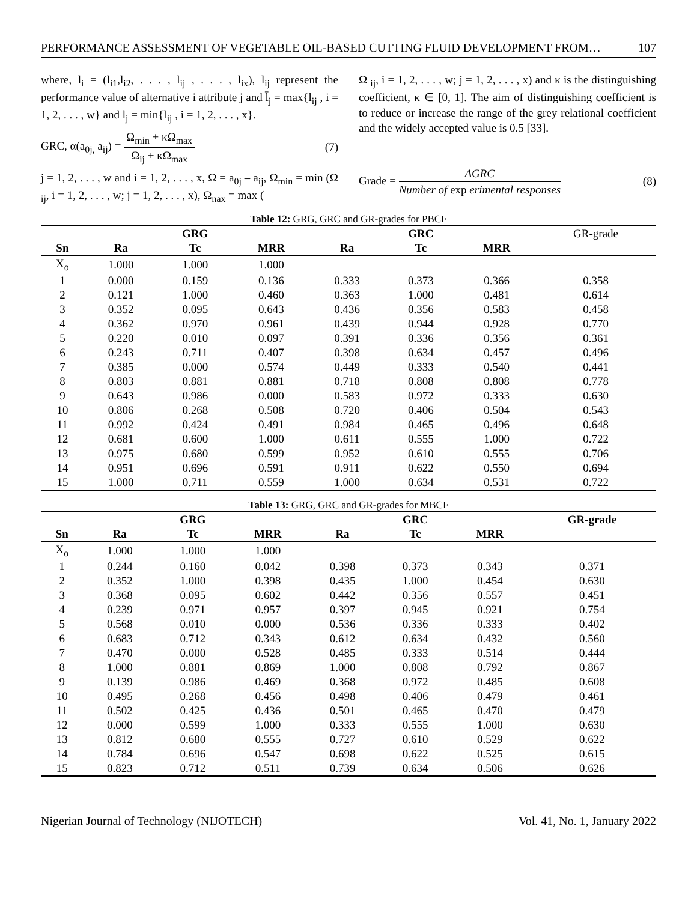PERFORMANCE ASSESSMENT OF VEGETABLE OIL-BASED CUTTING FLUID DEVELOPMENT FROM… 107
where, l<sub>i</sub> = (l<sub>i1</sub>,l<sub>i2</sub>, . . . , l<sub>ij</sub> , . . . , l<sub>ix</sub>), l<sub>ij</sub> represent the performance value of alternative i attribute j and l̄<sub>j</sub> = max{l<sub>ij</sub> , i = 1, 2, . . . , w} and l<sub>j</sub> = min{l<sub>ij</sub> , i = 1, 2, . . . , x}.
GRC, α(a<sub>0j,</sub> a<sub>ij</sub>) = Ω<sub>min</sub> + κΩ<sub>max</sub> Ω<sub>ij</sub> + κΩ<sub>max</sub> (7)
j = 1, 2, . . . , w and i = 1, 2, . . . , x, Ω = a<sub>0j</sub> – a<sub>ij</sub>, Ω<sub>min</sub> = min (Ω <sub>ij</sub>, i = 1, 2, . . . , w; j = 1, 2, . . . , x), Ω<sub>nax</sub> = max (
Ω <sub>ij</sub>, i = 1, 2, . . . , w; j = 1, 2, . . . , x) and κ is the distinguishing coefficient, κ ∈ [0, 1]. The aim of distinguishing coefficient is to reduce or increase the range of the grey relational coefficient and the widely accepted value is 0.5 [33].
Grade = ΔGRC Number of exp erimental responses (8)
Table 12: GRG, GRC and GR-grades for PBCF
| | | GRG | | | GRC | | GR-grade |
| --- | --- | --- | --- | --- | --- | --- | --- |
| Sn | Ra | Tc | MRR | Ra | Tc | MRR | |
| X<sub>o</sub> | 1.000 | 1.000 | 1.000 | | | | |
| 1 | 0.000 | 0.159 | 0.136 | 0.333 | 0.373 | 0.366 | 0.358 |
| 2 | 0.121 | 1.000 | 0.460 | 0.363 | 1.000 | 0.481 | 0.614 |
| 3 | 0.352 | 0.095 | 0.643 | 0.436 | 0.356 | 0.583 | 0.458 |
| 4 | 0.362 | 0.970 | 0.961 | 0.439 | 0.944 | 0.928 | 0.770 |
| 5 | 0.220 | 0.010 | 0.097 | 0.391 | 0.336 | 0.356 | 0.361 |
| 6 | 0.243 | 0.711 | 0.407 | 0.398 | 0.634 | 0.457 | 0.496 |
| 7 | 0.385 | 0.000 | 0.574 | 0.449 | 0.333 | 0.540 | 0.441 |
| 8 | 0.803 | 0.881 | 0.881 | 0.718 | 0.808 | 0.808 | 0.778 |
| 9 | 0.643 | 0.986 | 0.000 | 0.583 | 0.972 | 0.333 | 0.630 |
| 10 | 0.806 | 0.268 | 0.508 | 0.720 | 0.406 | 0.504 | 0.543 |
| 11 | 0.992 | 0.424 | 0.491 | 0.984 | 0.465 | 0.496 | 0.648 |
| 12 | 0.681 | 0.600 | 1.000 | 0.611 | 0.555 | 1.000 | 0.722 |
| 13 | 0.975 | 0.680 | 0.599 | 0.952 | 0.610 | 0.555 | 0.706 |
| 14 | 0.951 | 0.696 | 0.591 | 0.911 | 0.622 | 0.550 | 0.694 |
| 15 | 1.000 | 0.711 | 0.559 | 1.000 | 0.634 | 0.531 | 0.722 |
Table 13: GRG, GRC and GR-grades for MBCF
| | | GRG | | | GRC | | GR-grade |
| --- | --- | --- | --- | --- | --- | --- | --- |
| Sn | Ra | Tc | MRR | Ra | Tc | MRR | |
| X<sub>o</sub> | 1.000 | 1.000 | 1.000 | | | | |
| 1 | 0.244 | 0.160 | 0.042 | 0.398 | 0.373 | 0.343 | 0.371 |
| 2 | 0.352 | 1.000 | 0.398 | 0.435 | 1.000 | 0.454 | 0.630 |
| 3 | 0.368 | 0.095 | 0.602 | 0.442 | 0.356 | 0.557 | 0.451 |
| 4 | 0.239 | 0.971 | 0.957 | 0.397 | 0.945 | 0.921 | 0.754 |
| 5 | 0.568 | 0.010 | 0.000 | 0.536 | 0.336 | 0.333 | 0.402 |
| 6 | 0.683 | 0.712 | 0.343 | 0.612 | 0.634 | 0.432 | 0.560 |
| 7 | 0.470 | 0.000 | 0.528 | 0.485 | 0.333 | 0.514 | 0.444 |
| 8 | 1.000 | 0.881 | 0.869 | 1.000 | 0.808 | 0.792 | 0.867 |
| 9 | 0.139 | 0.986 | 0.469 | 0.368 | 0.972 | 0.485 | 0.608 |
| 10 | 0.495 | 0.268 | 0.456 | 0.498 | 0.406 | 0.479 | 0.461 |
| 11 | 0.502 | 0.425 | 0.436 | 0.501 | 0.465 | 0.470 | 0.479 |
| 12 | 0.000 | 0.599 | 1.000 | 0.333 | 0.555 | 1.000 | 0.630 |
| 13 | 0.812 | 0.680 | 0.555 | 0.727 | 0.610 | 0.529 | 0.622 |
| 14 | 0.784 | 0.696 | 0.547 | 0.698 | 0.622 | 0.525 | 0.615 |
| 15 | 0.823 | 0.712 | 0.511 | 0.739 | 0.634 | 0.506 | 0.626 |
Nigerian Journal of Technology (NIJOTECH) Vol. 41, No. 1, January 2022